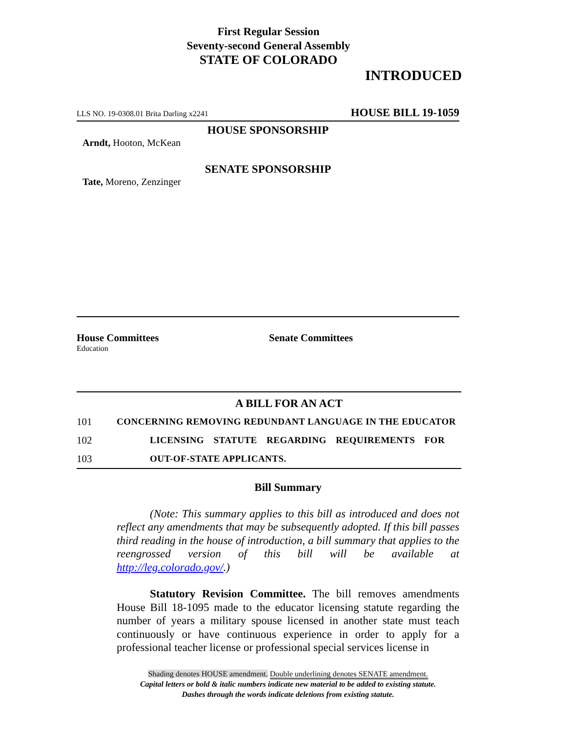First Regular Session
Seventy-second General Assembly
STATE OF COLORADO
INTRODUCED
LLS NO. 19-0308.01 Brita Darling x2241 HOUSE BILL 19-1059
HOUSE SPONSORSHIP
Arndt, Hooton, McKean
SENATE SPONSORSHIP
Tate, Moreno, Zenzinger
House Committees
Education
Senate Committees
A BILL FOR AN ACT
101 CONCERNING REMOVING REDUNDANT LANGUAGE IN THE EDUCATOR
102 LICENSING STATUTE REGARDING REQUIREMENTS FOR
103 OUT-OF-STATE APPLICANTS.
Bill Summary
(Note: This summary applies to this bill as introduced and does not reflect any amendments that may be subsequently adopted. If this bill passes third reading in the house of introduction, a bill summary that applies to the reengrossed version of this bill will be available at http://leg.colorado.gov/.)
Statutory Revision Committee. The bill removes amendments House Bill 18-1095 made to the educator licensing statute regarding the number of years a military spouse licensed in another state must teach continuously or have continuous experience in order to apply for a professional teacher license or professional special services license in
Shading denotes HOUSE amendment. Double underlining denotes SENATE amendment.
Capital letters or bold & italic numbers indicate new material to be added to existing statute.
Dashes through the words indicate deletions from existing statute.